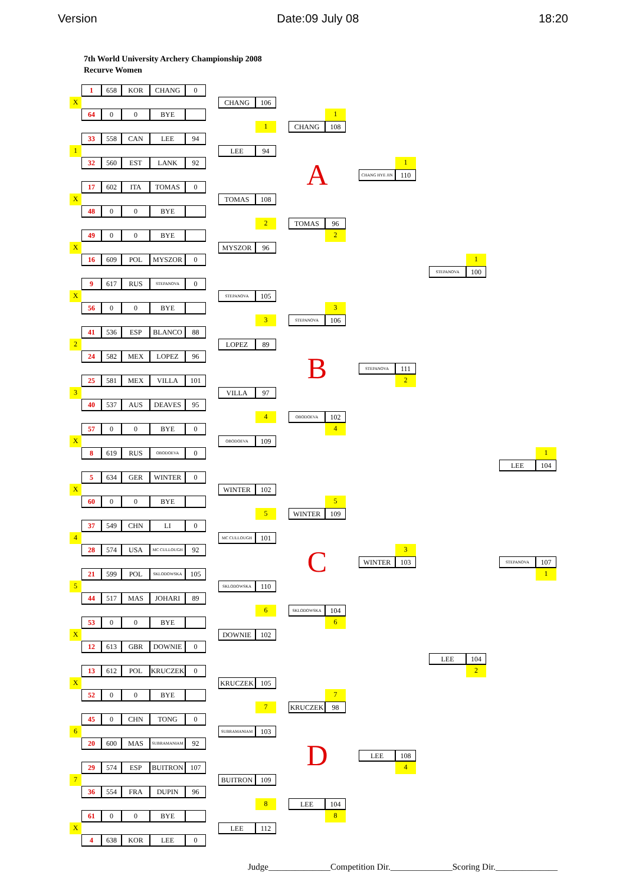Version Date:09 July 08 18:20
7th World University Archery Championship 2008
Recurve Women
1
658
KOR
CHANG
0
X
CHANG
106
64
0
0
BYE
1
1
CHANG
108
33
558
CAN
LEE
94
1
LEE
94
32
560
EST
LANK
92
A
1
CHANG HYE JIN
110
17
602
ITA
TOMAS
0
X
TOMAS
108
48
0
0
BYE
2
TOMAS
96
49
0
0
BYE
2
X
MYSZOR
96
16
609
POL
MYSZOR
0
1
STEPANOVA
100
9
617
RUS
STEPANOVA
0
X
STEPANOVA
105
56
0
0
BYE
3
3
STEPANOVA
106
41
536
ESP
BLANCO
88
2
LOPEZ
89
24
582
MEX
LOPEZ
96
B
STEPANOVA
111
25
581
MEX
VILLA
101
2
3
VILLA
97
40
537
AUS
DEAVES
95
4
OBODOEVA
102
57
0
0
BYE
0
4
X
OBODOEVA
109
8
619
RUS
OBODOEVA
0
1
LEE
104
5
634
GER
WINTER
0
X
WINTER
102
60
0
0
BYE
5
5
WINTER
109
37
549
CHN
LI
0
4
MC CULLOUGH
101
28
574
USA
MC CULLOUGH
92
C
3
WINTER
103
STEPANOVA
107
21
599
POL
SKLODOWSKA
105
1
5
SKLODOWSKA
110
44
517
MAS
JOHARI
89
6
SKLODOWSKA
104
53
0
0
BYE
6
X
DOWNIE
102
12
613
GBR
DOWNIE
0
LEE
104
13
612
POL
KRUCZEK
0
2
X
KRUCZEK
105
52
0
0
BYE
7
7
KRUCZEK
98
45
0
CHN
TONG
0
6
SUBRAMANIAM
103
20
600
MAS
SUBRAMANIAM
92
D
LEE
108
29
574
ESP
BUITRON
107
4
7
BUITRON
109
36
554
FRA
DUPIN
96
8
LEE
104
61
0
0
BYE
8
X
LEE
112
4
638
KOR
LEE
0
Judge______________Competition Dir.______________Scoring Dir.______________